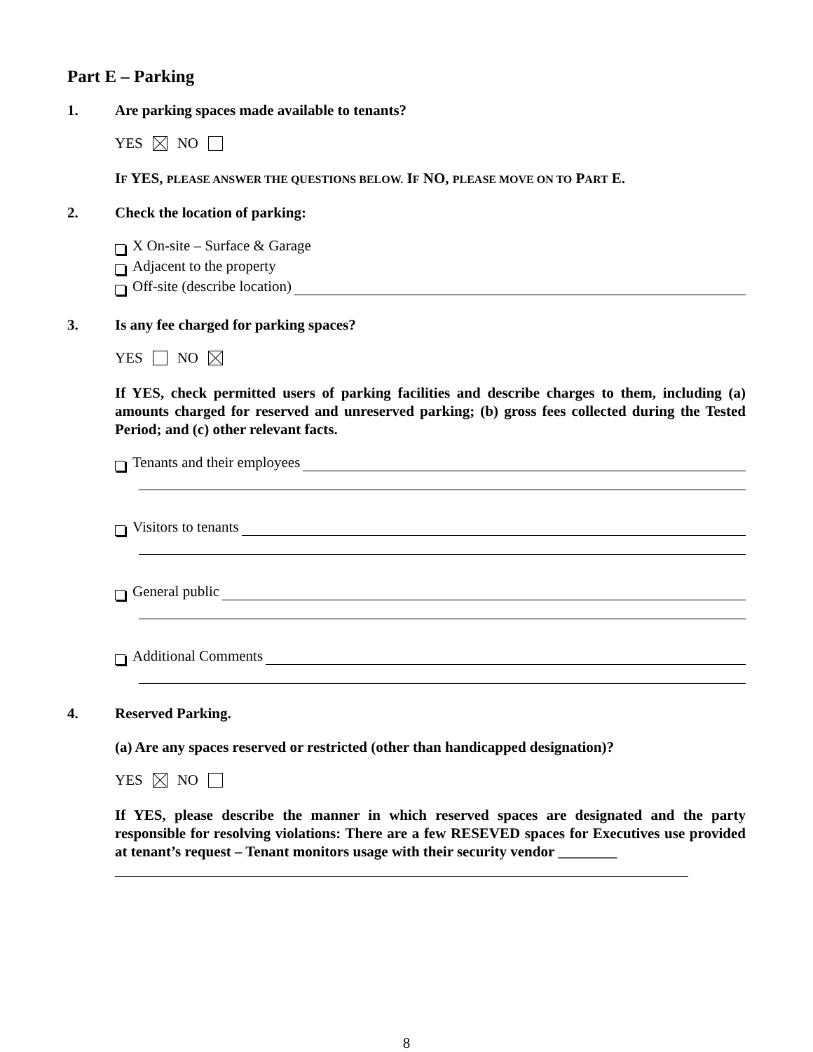Part E – Parking
1. Are parking spaces made available to tenants?
YES NO
IF YES, PLEASE ANSWER THE QUESTIONS BELOW. IF NO, PLEASE MOVE ON TO PART E.
2. Check the location of parking:
X On-site – Surface & Garage
Adjacent to the property
Off-site (describe location)
3. Is any fee charged for parking spaces?
YES NO
If YES, check permitted users of parking facilities and describe charges to them, including (a) amounts charged for reserved and unreserved parking; (b) gross fees collected during the Tested Period; and (c) other relevant facts.
Tenants and their employees
Visitors to tenants
General public
Additional Comments
4. Reserved Parking.
(a) Are any spaces reserved or restricted (other than handicapped designation)?
YES NO
If YES, please describe the manner in which reserved spaces are designated and the party responsible for resolving violations: There are a few RESEVED spaces for Executives use provided at tenant’s request – Tenant monitors usage with their security vendor ________
8